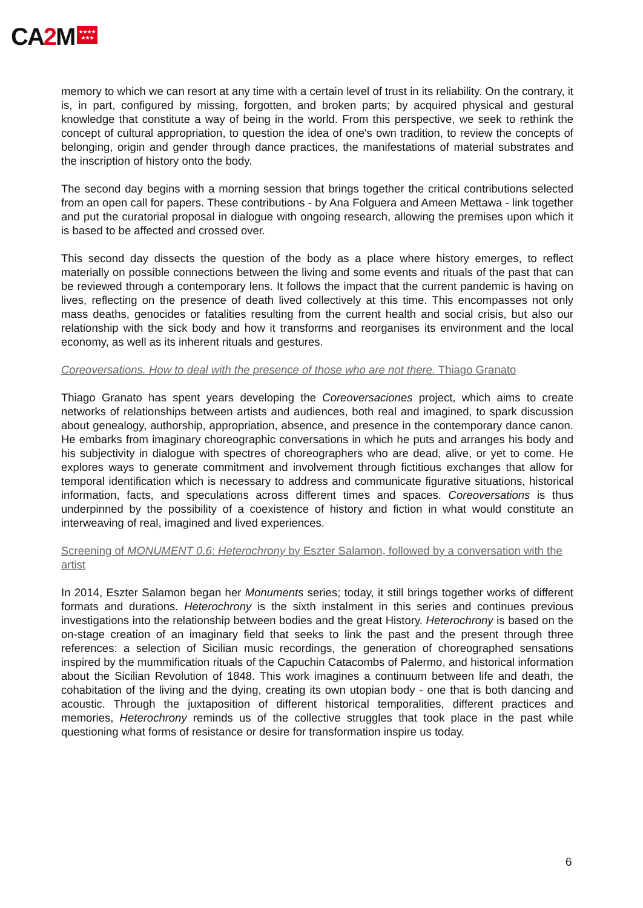CA2 M ★★★★
★★★
memory to which we can resort at any time with a certain level of trust in its reliability. On the contrary, it is, in part, configured by missing, forgotten, and broken parts; by acquired physical and gestural knowledge that constitute a way of being in the world. From this perspective, we seek to rethink the concept of cultural appropriation, to question the idea of one's own tradition, to review the concepts of belonging, origin and gender through dance practices, the manifestations of material substrates and the inscription of history onto the body.
The second day begins with a morning session that brings together the critical contributions selected from an open call for papers. These contributions - by Ana Folguera and Ameen Mettawa - link together and put the curatorial proposal in dialogue with ongoing research, allowing the premises upon which it is based to be affected and crossed over.
This second day dissects the question of the body as a place where history emerges, to reflect materially on possible connections between the living and some events and rituals of the past that can be reviewed through a contemporary lens. It follows the impact that the current pandemic is having on lives, reflecting on the presence of death lived collectively at this time. This encompasses not only mass deaths, genocides or fatalities resulting from the current health and social crisis, but also our relationship with the sick body and how it transforms and reorganises its environment and the local economy, as well as its inherent rituals and gestures.
Coreoversations. How to deal with the presence of those who are not there. Thiago Granato
Thiago Granato has spent years developing the Coreoversaciones project, which aims to create networks of relationships between artists and audiences, both real and imagined, to spark discussion about genealogy, authorship, appropriation, absence, and presence in the contemporary dance canon. He embarks from imaginary choreographic conversations in which he puts and arranges his body and his subjectivity in dialogue with spectres of choreographers who are dead, alive, or yet to come. He explores ways to generate commitment and involvement through fictitious exchanges that allow for temporal identification which is necessary to address and communicate figurative situations, historical information, facts, and speculations across different times and spaces. Coreoversations is thus underpinned by the possibility of a coexistence of history and fiction in what would constitute an interweaving of real, imagined and lived experiences.
Screening of MONUMENT 0.6: Heterochrony by Eszter Salamon, followed by a conversation with the artist
In 2014, Eszter Salamon began her Monuments series; today, it still brings together works of different formats and durations. Heterochrony is the sixth instalment in this series and continues previous investigations into the relationship between bodies and the great History. Heterochrony is based on the on-stage creation of an imaginary field that seeks to link the past and the present through three references: a selection of Sicilian music recordings, the generation of choreographed sensations inspired by the mummification rituals of the Capuchin Catacombs of Palermo, and historical information about the Sicilian Revolution of 1848. This work imagines a continuum between life and death, the cohabitation of the living and the dying, creating its own utopian body - one that is both dancing and acoustic. Through the juxtaposition of different historical temporalities, different practices and memories, Heterochrony reminds us of the collective struggles that took place in the past while questioning what forms of resistance or desire for transformation inspire us today.
6